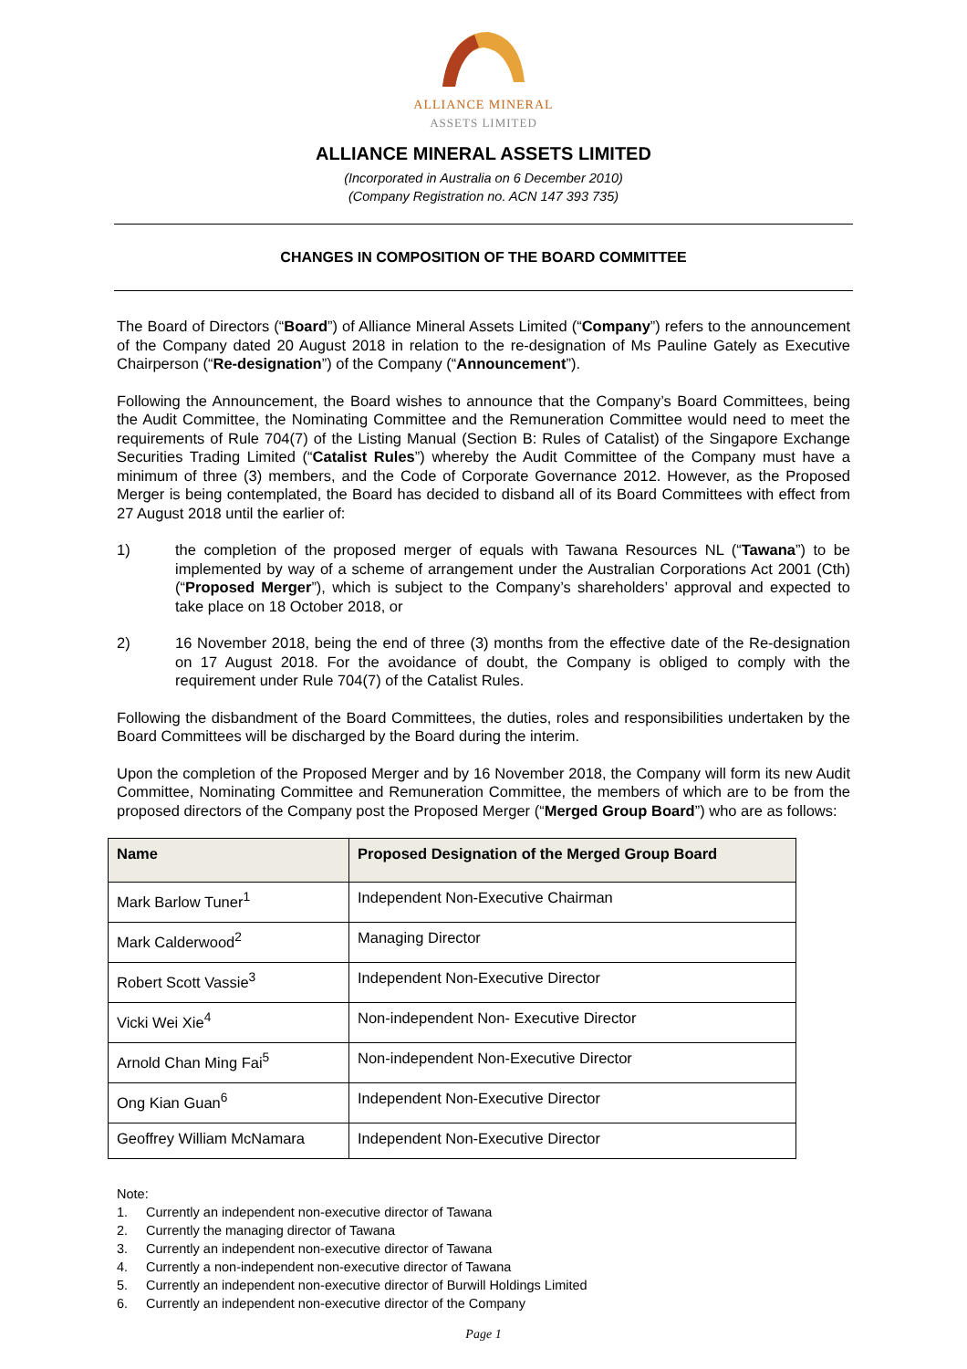ALLIANCE MINERAL
ASSETS LIMITED
ALLIANCE MINERAL ASSETS LIMITED
(Incorporated in Australia on 6 December 2010)
(Company Registration no. ACN 147 393 735)
CHANGES IN COMPOSITION OF THE BOARD COMMITTEE
The Board of Directors (“Board”) of Alliance Mineral Assets Limited (“Company”) refers to the announcement of the Company dated 20 August 2018 in relation to the re-designation of Ms Pauline Gately as Executive Chairperson (“Re-designation”) of the Company (“Announcement”).
Following the Announcement, the Board wishes to announce that the Company’s Board Committees, being the Audit Committee, the Nominating Committee and the Remuneration Committee would need to meet the requirements of Rule 704(7) of the Listing Manual (Section B: Rules of Catalist) of the Singapore Exchange Securities Trading Limited (“Catalist Rules”) whereby the Audit Committee of the Company must have a minimum of three (3) members, and the Code of Corporate Governance 2012. However, as the Proposed Merger is being contemplated, the Board has decided to disband all of its Board Committees with effect from 27 August 2018 until the earlier of:
1) the completion of the proposed merger of equals with Tawana Resources NL (“Tawana”) to be implemented by way of a scheme of arrangement under the Australian Corporations Act 2001 (Cth) (“Proposed Merger”), which is subject to the Company’s shareholders’ approval and expected to take place on 18 October 2018, or
2) 16 November 2018, being the end of three (3) months from the effective date of the Re-designation on 17 August 2018. For the avoidance of doubt, the Company is obliged to comply with the requirement under Rule 704(7) of the Catalist Rules.
Following the disbandment of the Board Committees, the duties, roles and responsibilities undertaken by the Board Committees will be discharged by the Board during the interim.
Upon the completion of the Proposed Merger and by 16 November 2018, the Company will form its new Audit Committee, Nominating Committee and Remuneration Committee, the members of which are to be from the proposed directors of the Company post the Proposed Merger (“Merged Group Board”) who are as follows:
| Name | Proposed Designation of the Merged Group Board |
| --- | --- |
| Mark Barlow Tuner<sup>1</sup> | Independent Non-Executive Chairman |
| Mark Calderwood<sup>2</sup> | Managing Director |
| Robert Scott Vassie<sup>3</sup> | Independent Non-Executive Director |
| Vicki Wei Xie<sup>4</sup> | Non-independent Non- Executive Director |
| Arnold Chan Ming Fai<sup>5</sup> | Non-independent Non-Executive Director |
| Ong Kian Guan<sup>6</sup> | Independent Non-Executive Director |
| Geoffrey William McNamara | Independent Non-Executive Director |
Note:
1. Currently an independent non-executive director of Tawana
2. Currently the managing director of Tawana
3. Currently an independent non-executive director of Tawana
4. Currently a non-independent non-executive director of Tawana
5. Currently an independent non-executive director of Burwill Holdings Limited
6. Currently an independent non-executive director of the Company
Page 1